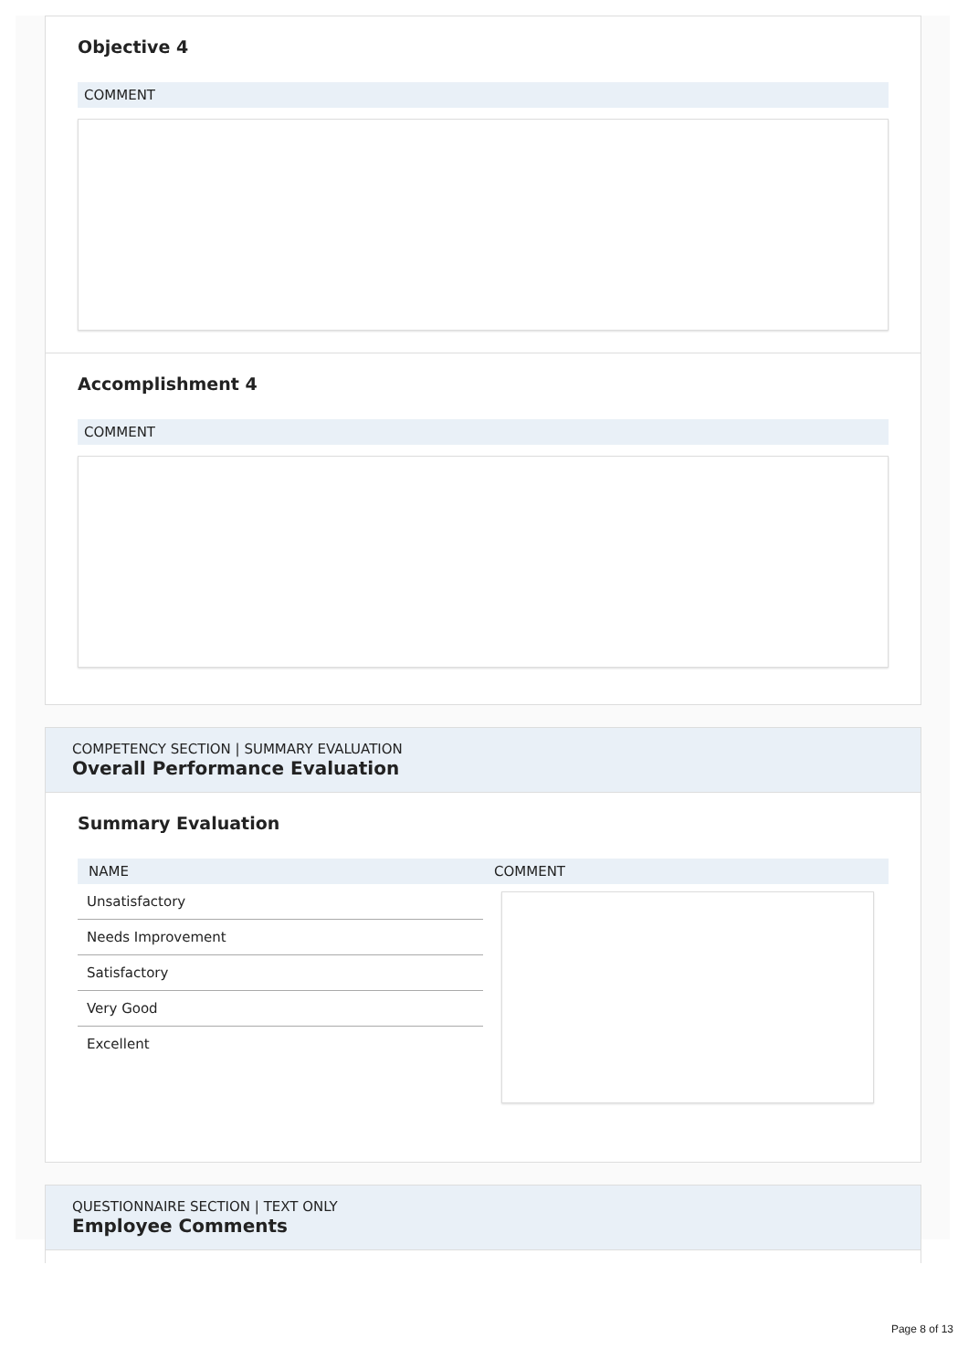Objective 4
COMMENT
Accomplishment 4
COMMENT
COMPETENCY SECTION | SUMMARY EVALUATION
Overall Performance Evaluation
Summary Evaluation
| NAME | COMMENT |
| --- | --- |
| Unsatisfactory | |
| Needs Improvement | |
| Satisfactory | |
| Very Good | |
| Excellent | |
QUESTIONNAIRE SECTION | TEXT ONLY
Employee Comments
Page 8 of 13